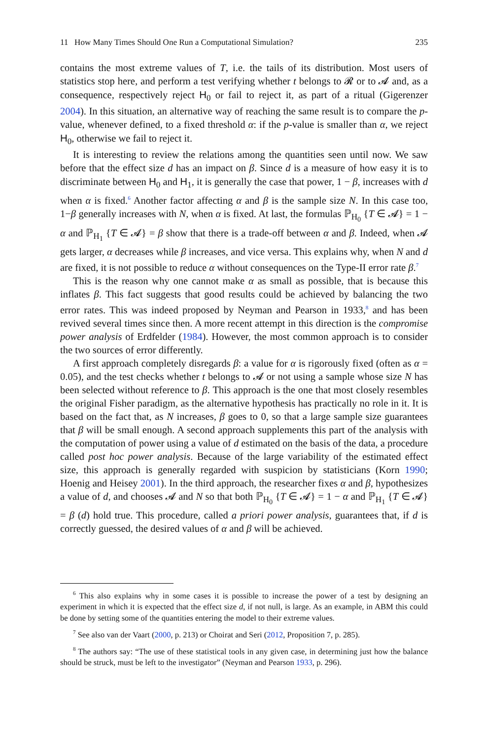11 How Many Times Should One Run a Computational Simulation? 235
contains the most extreme values of T, i.e. the tails of its distribution. Most users of statistics stop here, and perform a test verifying whether t belongs to 𝓡 or to 𝓐 and, as a consequence, respectively reject H<sub>0</sub> or fail to reject it, as part of a ritual (Gigerenzer 2004). In this situation, an alternative way of reaching the same result is to compare the p-value, whenever defined, to a fixed threshold α: if the p-value is smaller than α, we reject H<sub>0</sub>, otherwise we fail to reject it.
It is interesting to review the relations among the quantities seen until now. We saw before that the effect size d has an impact on β. Since d is a measure of how easy it is to discriminate between H<sub>0</sub> and H<sub>1</sub>, it is generally the case that power, 1 − β, increases with d when α is fixed.<sup>6</sup> Another factor affecting α and β is the sample size N. In this case too, 1−β generally increases with N, when α is fixed. At last, the formulas ℙ<sub>H<sub>0</sub></sub> {T ∈ 𝓐} = 1 − α and ℙ<sub>H<sub>1</sub></sub> {T ∈ 𝓐} = β show that there is a trade-off between α and β. Indeed, when 𝓐 gets larger, α decreases while β increases, and vice versa. This explains why, when N and d are fixed, it is not possible to reduce α without consequences on the Type-II error rate β.<sup>7</sup>
This is the reason why one cannot make α as small as possible, that is because this inflates β. This fact suggests that good results could be achieved by balancing the two error rates. This was indeed proposed by Neyman and Pearson in 1933,<sup>8</sup> and has been revived several times since then. A more recent attempt in this direction is the compromise power analysis of Erdfelder (1984). However, the most common approach is to consider the two sources of error differently.
A first approach completely disregards β: a value for α is rigorously fixed (often as α = 0.05), and the test checks whether t belongs to 𝓐 or not using a sample whose size N has been selected without reference to β. This approach is the one that most closely resembles the original Fisher paradigm, as the alternative hypothesis has practically no role in it. It is based on the fact that, as N increases, β goes to 0, so that a large sample size guarantees that β will be small enough. A second approach supplements this part of the analysis with the computation of power using a value of d estimated on the basis of the data, a procedure called post hoc power analysis. Because of the large variability of the estimated effect size, this approach is generally regarded with suspicion by statisticians (Korn 1990; Hoenig and Heisey 2001). In the third approach, the researcher fixes α and β, hypothesizes a value of d, and chooses 𝓐 and N so that both ℙ<sub>H<sub>0</sub></sub> {T ∈ 𝓐} = 1 − α and ℙ<sub>H<sub>1</sub></sub> {T ∈ 𝓐} = β (d) hold true. This procedure, called a priori power analysis, guarantees that, if d is correctly guessed, the desired values of α and β will be achieved.
<sup>6</sup> This also explains why in some cases it is possible to increase the power of a test by designing an experiment in which it is expected that the effect size d, if not null, is large. As an example, in ABM this could be done by setting some of the quantities entering the model to their extreme values.
<sup>7</sup> See also van der Vaart (2000, p. 213) or Choirat and Seri (2012, Proposition 7, p. 285).
<sup>8</sup> The authors say: “The use of these statistical tools in any given case, in determining just how the balance should be struck, must be left to the investigator” (Neyman and Pearson 1933, p. 296).